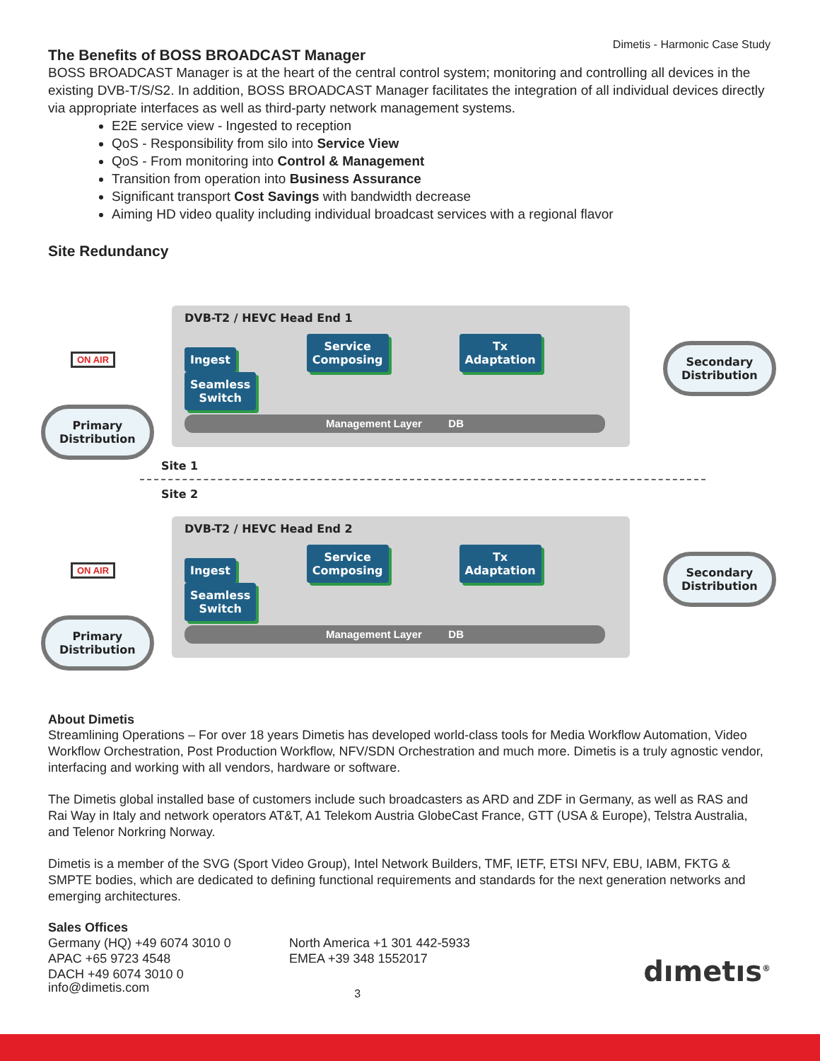Dimetis - Harmonic Case Study
The Benefits of BOSS BROADCAST Manager
BOSS BROADCAST Manager is at the heart of the central control system; monitoring and controlling all devices in the existing DVB-T/S/S2. In addition, BOSS BROADCAST Manager facilitates the integration of all individual devices directly via appropriate interfaces as well as third-party network management systems.
E2E service view - Ingested to reception
QoS - Responsibility from silo into Service View
QoS - From monitoring into Control & Management
Transition from operation into Business Assurance
Significant transport Cost Savings with bandwidth decrease
Aiming HD video quality including individual broadcast services with a regional flavor
Site Redundancy
DVB-T2 / HEVC Head End 1
Ingest Service
Composing Tx
Adaptation Seamless
Switch
Management Layer DB
Site 1
Site 2
DVB-T2 / HEVC Head End 2
Ingest Service
Composing Tx
Adaptation Seamless
Switch
Management Layer DB
ON AIR
ON AIR
Primary
Distribution
Primary
Distribution
Secondary
Distribution
Secondary
Distribution
About Dimetis
Streamlining Operations – For over 18 years Dimetis has developed world-class tools for Media Workflow Automation, Video Workflow Orchestration, Post Production Workflow, NFV/SDN Orchestration and much more. Dimetis is a truly agnostic vendor, interfacing and working with all vendors, hardware or software.
The Dimetis global installed base of customers include such broadcasters as ARD and ZDF in Germany, as well as RAS and Rai Way in Italy and network operators AT&T, A1 Telekom Austria GlobeCast France, GTT (USA & Europe), Telstra Australia, and Telenor Norkring Norway.
Dimetis is a member of the SVG (Sport Video Group), Intel Network Builders, TMF, IETF, ETSI NFV, EBU, IABM, FKTG & SMPTE bodies, which are dedicated to defining functional requirements and standards for the next generation networks and emerging architectures.
Sales Offices
Germany (HQ) +49 6074 3010 0
APAC +65 9723 4548
DACH +49 6074 3010 0
North America +1 301 442-5933
EMEA +39 348 1552017
dımetıs<sup>®</sup>
info@dimetis.com 3